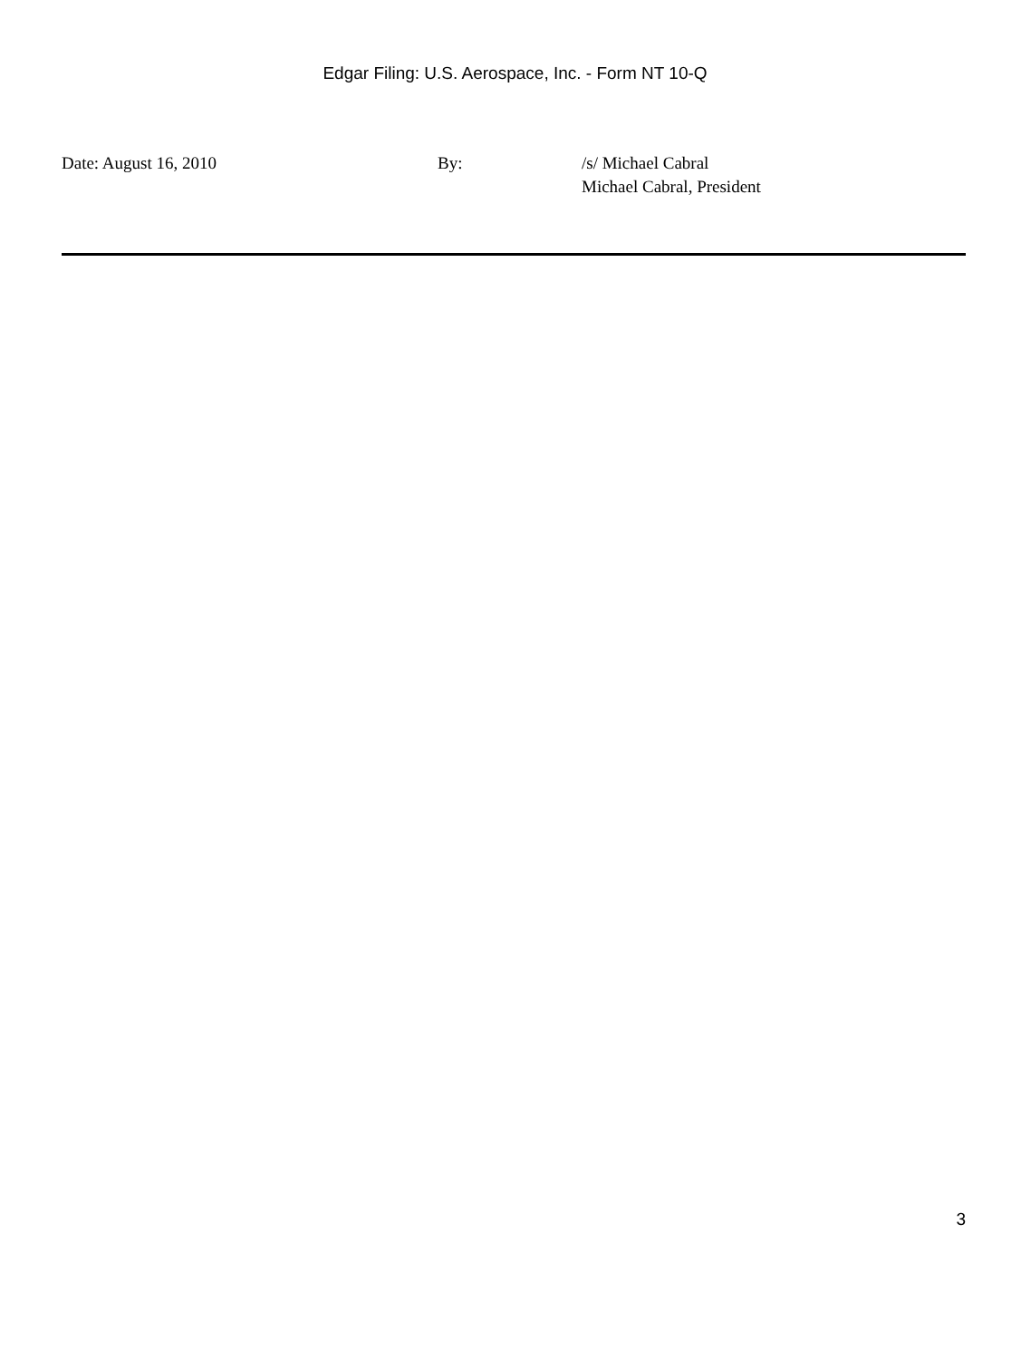Edgar Filing: U.S. Aerospace, Inc. - Form NT 10-Q
| Date: August 16, 2010 | By: | /s/ Michael Cabral Michael Cabral, President |
3